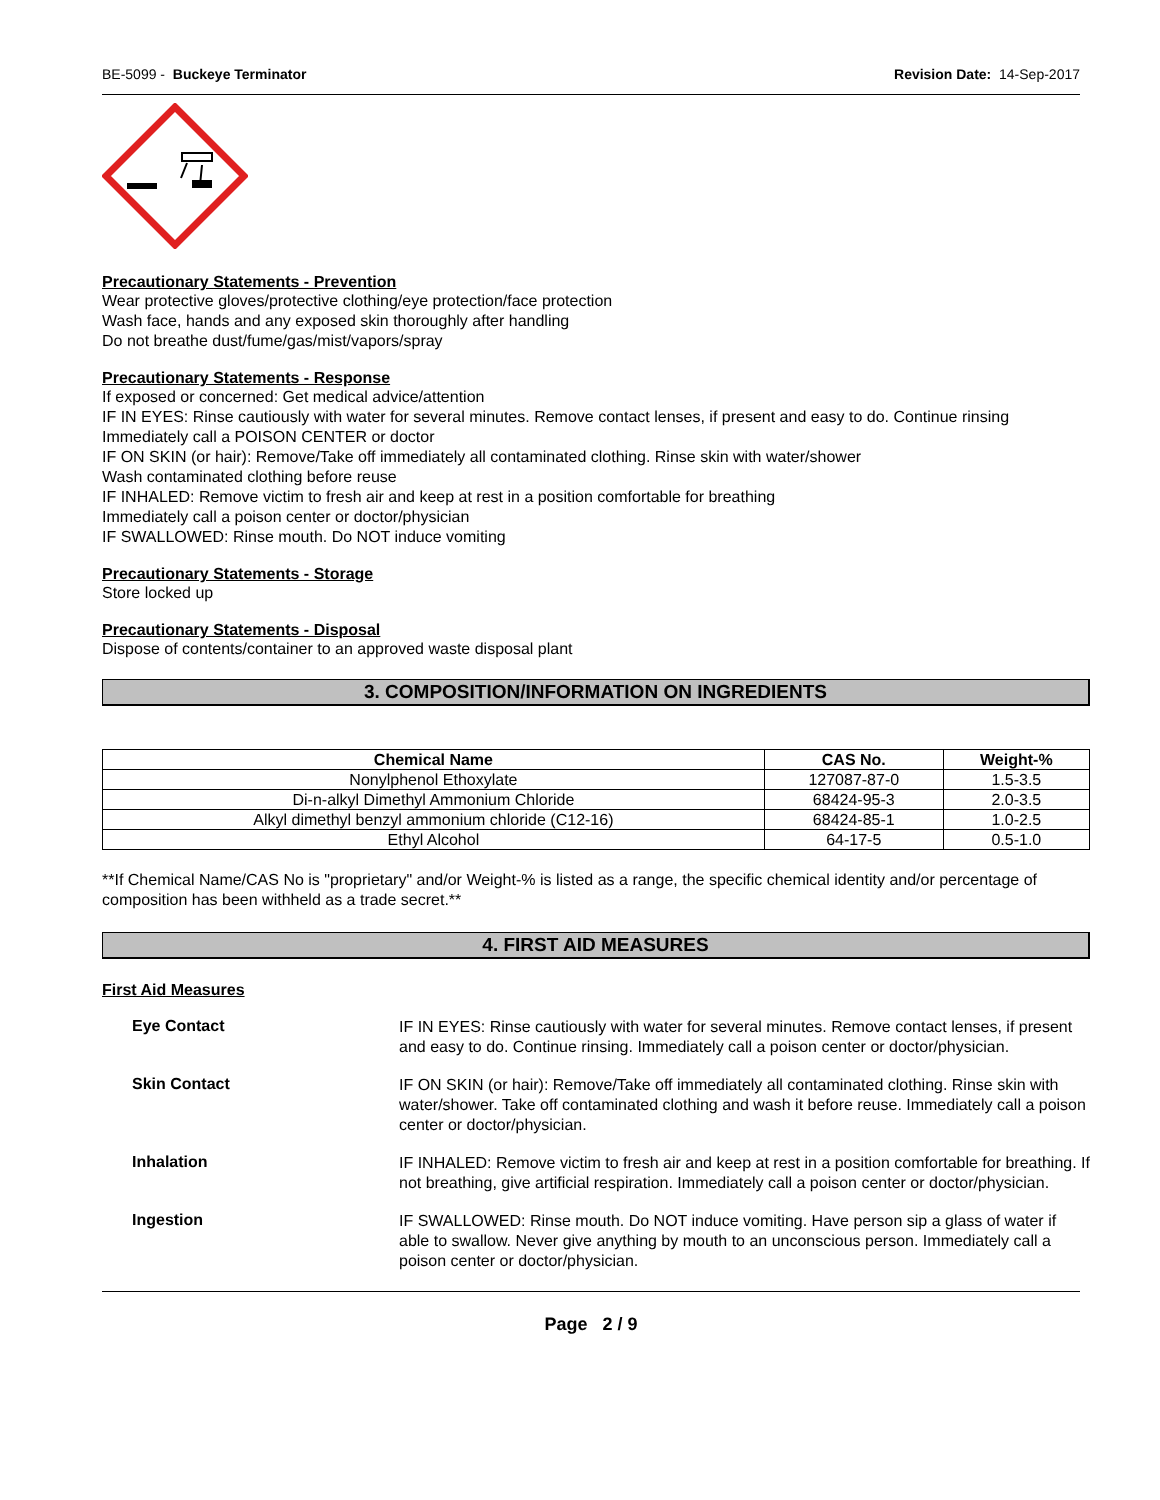BE-5099 - Buckeye Terminator Revision Date: 14-Sep-2017
Precautionary Statements - Prevention
Wear protective gloves/protective clothing/eye protection/face protection
Wash face, hands and any exposed skin thoroughly after handling
Do not breathe dust/fume/gas/mist/vapors/spray
Precautionary Statements - Response
If exposed or concerned: Get medical advice/attention
IF IN EYES: Rinse cautiously with water for several minutes. Remove contact lenses, if present and easy to do. Continue rinsing
Immediately call a POISON CENTER or doctor
IF ON SKIN (or hair): Remove/Take off immediately all contaminated clothing. Rinse skin with water/shower
Wash contaminated clothing before reuse
IF INHALED: Remove victim to fresh air and keep at rest in a position comfortable for breathing
Immediately call a poison center or doctor/physician
IF SWALLOWED: Rinse mouth. Do NOT induce vomiting
Precautionary Statements - Storage
Store locked up
Precautionary Statements - Disposal
Dispose of contents/container to an approved waste disposal plant
3. COMPOSITION/INFORMATION ON INGREDIENTS
| Chemical Name | CAS No. | Weight-% |
| --- | --- | --- |
| Nonylphenol Ethoxylate | 127087-87-0 | 1.5-3.5 |
| Di-n-alkyl Dimethyl Ammonium Chloride | 68424-95-3 | 2.0-3.5 |
| Alkyl dimethyl benzyl ammonium chloride (C12-16) | 68424-85-1 | 1.0-2.5 |
| Ethyl Alcohol | 64-17-5 | 0.5-1.0 |
**If Chemical Name/CAS No is "proprietary" and/or Weight-% is listed as a range, the specific chemical identity and/or percentage of composition has been withheld as a trade secret.**
4. FIRST AID MEASURES
First Aid Measures
Eye Contact
IF IN EYES: Rinse cautiously with water for several minutes. Remove contact lenses, if present and easy to do. Continue rinsing. Immediately call a poison center or doctor/physician.
Skin Contact
IF ON SKIN (or hair): Remove/Take off immediately all contaminated clothing. Rinse skin with water/shower. Take off contaminated clothing and wash it before reuse. Immediately call a poison center or doctor/physician.
Inhalation
IF INHALED: Remove victim to fresh air and keep at rest in a position comfortable for breathing. If not breathing, give artificial respiration. Immediately call a poison center or doctor/physician.
Ingestion
IF SWALLOWED: Rinse mouth. Do NOT induce vomiting. Have person sip a glass of water if able to swallow. Never give anything by mouth to an unconscious person. Immediately call a poison center or doctor/physician.
Page 2 / 9